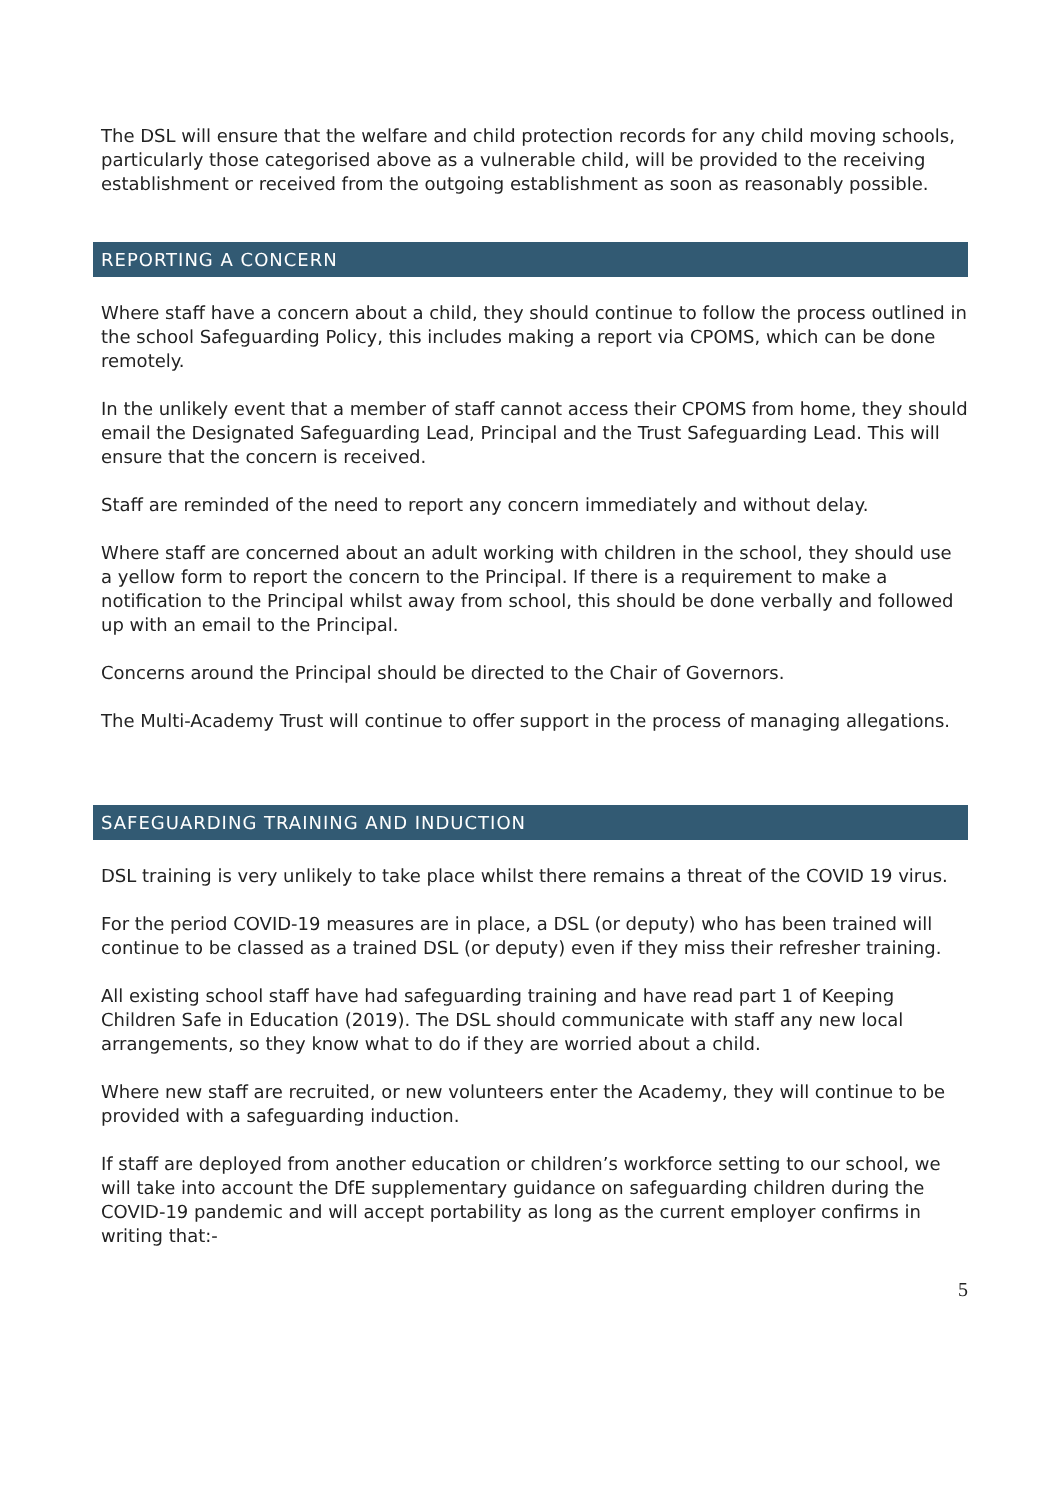The DSL will ensure that the welfare and child protection records for any child moving schools, particularly those categorised above as a vulnerable child, will be provided to the receiving establishment or received from the outgoing establishment as soon as reasonably possible.
REPORTING A CONCERN
Where staff have a concern about a child, they should continue to follow the process outlined in the school Safeguarding Policy, this includes making a report via CPOMS, which can be done remotely.
In the unlikely event that a member of staff cannot access their CPOMS from home, they should email the Designated Safeguarding Lead, Principal and the Trust Safeguarding Lead. This will ensure that the concern is received.
Staff are reminded of the need to report any concern immediately and without delay.
Where staff are concerned about an adult working with children in the school, they should use a yellow form to report the concern to the Principal. If there is a requirement to make a notification to the Principal whilst away from school, this should be done verbally and followed up with an email to the Principal.
Concerns around the Principal should be directed to the Chair of Governors.
The Multi-Academy Trust will continue to offer support in the process of managing allegations.
SAFEGUARDING TRAINING AND INDUCTION
DSL training is very unlikely to take place whilst there remains a threat of the COVID 19 virus.
For the period COVID-19 measures are in place, a DSL (or deputy) who has been trained will continue to be classed as a trained DSL (or deputy) even if they miss their refresher training.
All existing school staff have had safeguarding training and have read part 1 of Keeping Children Safe in Education (2019). The DSL should communicate with staff any new local arrangements, so they know what to do if they are worried about a child.
Where new staff are recruited, or new volunteers enter the Academy, they will continue to be provided with a safeguarding induction.
If staff are deployed from another education or children’s workforce setting to our school, we will take into account the DfE supplementary guidance on safeguarding children during the COVID-19 pandemic and will accept portability as long as the current employer confirms in writing that:-
5